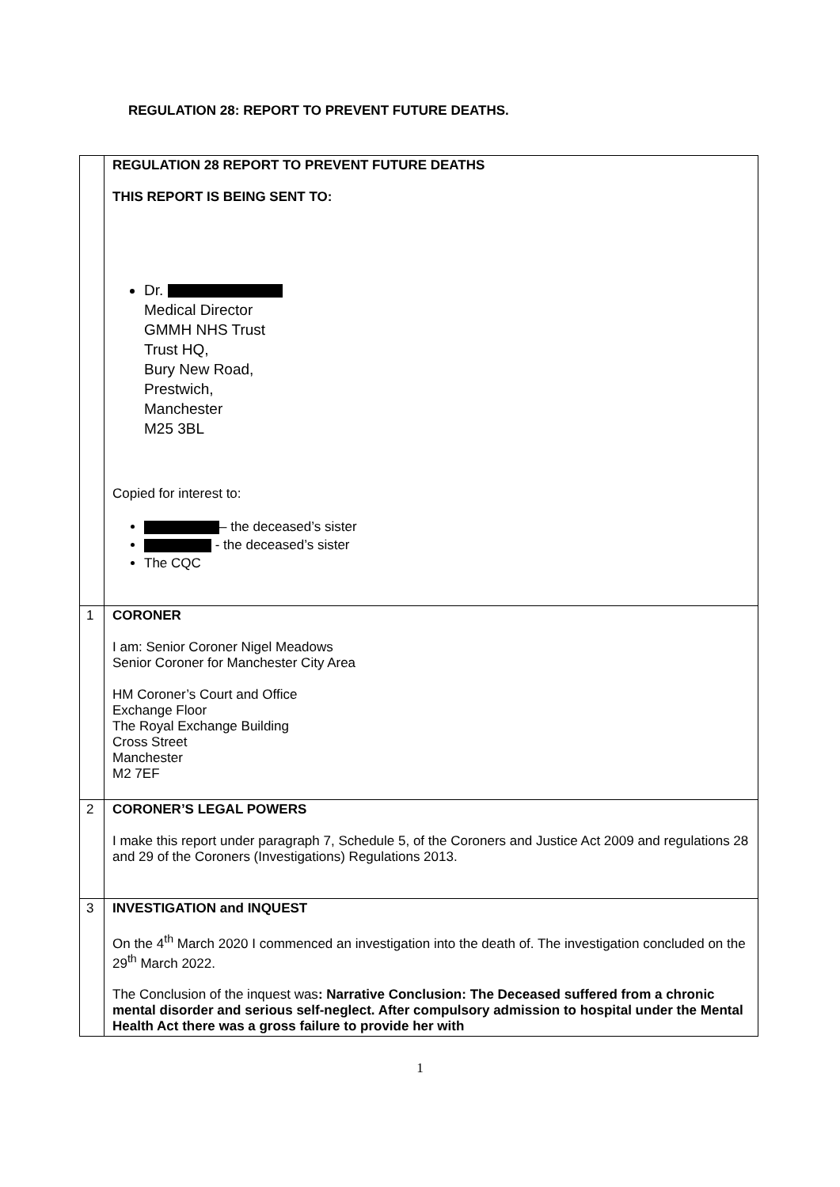REGULATION 28: REPORT TO PREVENT FUTURE DEATHS.
| | REGULATION 28 REPORT TO PREVENT FUTURE DEATHS THIS REPORT IS BEING SENT TO: Dr. Medical Director GMMH NHS Trust Trust HQ, Bury New Road, Prestwich, Manchester M25 3BL Copied for interest to: – the deceased’s sister - the deceased’s sister The CQC |
| 1 | CORONER I am: Senior Coroner Nigel Meadows Senior Coroner for Manchester City Area HM Coroner’s Court and Office Exchange Floor The Royal Exchange Building Cross Street Manchester M2 7EF |
| 2 | CORONER’S LEGAL POWERS I make this report under paragraph 7, Schedule 5, of the Coroners and Justice Act 2009 and regulations 28 and 29 of the Coroners (Investigations) Regulations 2013. |
| 3 | INVESTIGATION and INQUEST On the 4<sup>th</sup> March 2020 I commenced an investigation into the death of. The investigation concluded on the 29<sup>th</sup> March 2022. The Conclusion of the inquest was : Narrative Conclusion: The Deceased suffered from a chronic mental disorder and serious self-neglect. After compulsory admission to hospital under the Mental Health Act there was a gross failure to provide her with |
1